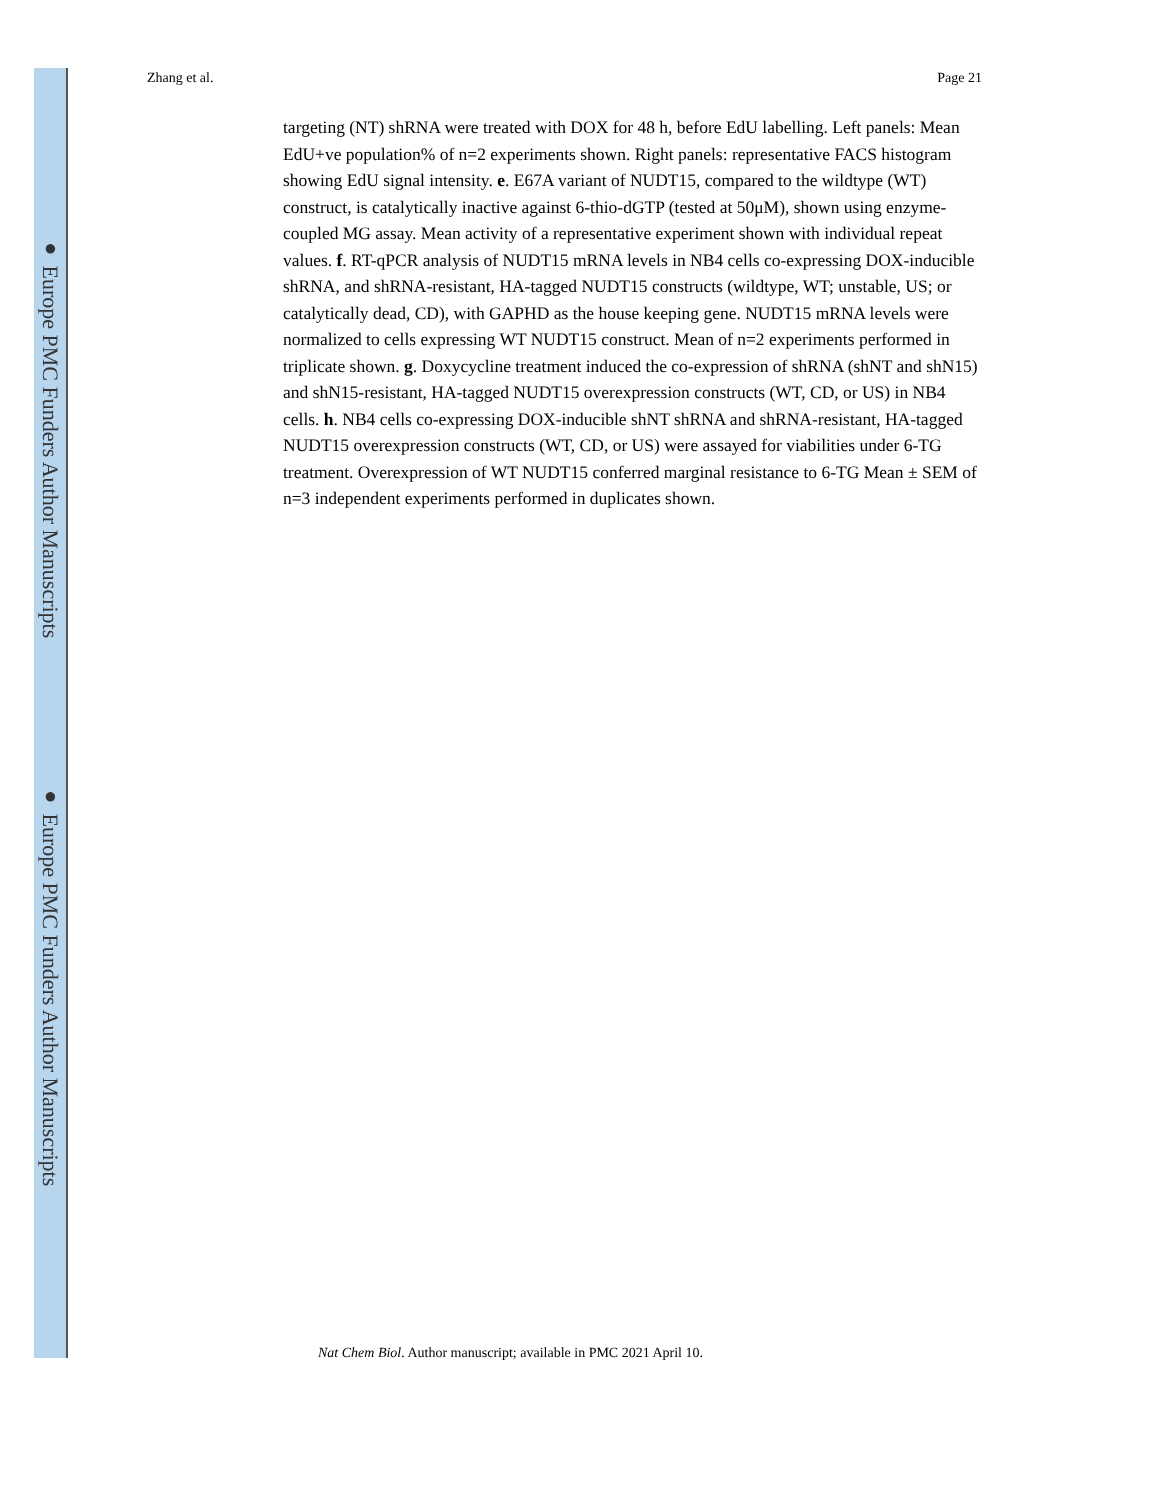● Europe PMC Funders Author Manuscripts
● Europe PMC Funders Author Manuscripts
Zhang et al. Page 21
targeting (NT) shRNA were treated with DOX for 48 h, before EdU labelling. Left panels: Mean EdU+ve population% of n=2 experiments shown. Right panels: representative FACS histogram showing EdU signal intensity. e. E67A variant of NUDT15, compared to the wildtype (WT) construct, is catalytically inactive against 6-thio-dGTP (tested at 50μM), shown using enzyme-coupled MG assay. Mean activity of a representative experiment shown with individual repeat values. f. RT-qPCR analysis of NUDT15 mRNA levels in NB4 cells co-expressing DOX-inducible shRNA, and shRNA-resistant, HA-tagged NUDT15 constructs (wildtype, WT; unstable, US; or catalytically dead, CD), with GAPHD as the house keeping gene. NUDT15 mRNA levels were normalized to cells expressing WT NUDT15 construct. Mean of n=2 experiments performed in triplicate shown. g. Doxycycline treatment induced the co-expression of shRNA (shNT and shN15) and shN15-resistant, HA-tagged NUDT15 overexpression constructs (WT, CD, or US) in NB4 cells. h. NB4 cells co-expressing DOX-inducible shNT shRNA and shRNA-resistant, HA-tagged NUDT15 overexpression constructs (WT, CD, or US) were assayed for viabilities under 6-TG treatment. Overexpression of WT NUDT15 conferred marginal resistance to 6-TG Mean ± SEM of n=3 independent experiments performed in duplicates shown.
Nat Chem Biol. Author manuscript; available in PMC 2021 April 10.